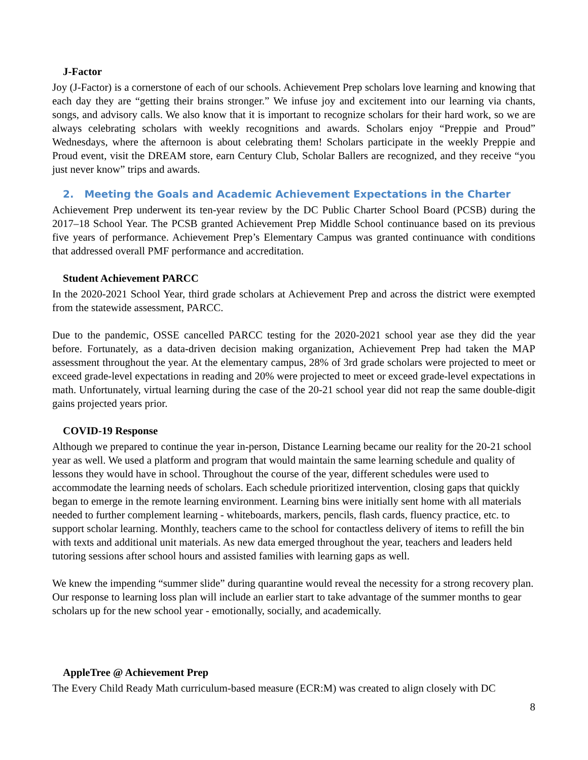J-Factor
Joy (J-Factor) is a cornerstone of each of our schools. Achievement Prep scholars love learning and knowing that each day they are “getting their brains stronger.” We infuse joy and excitement into our learning via chants, songs, and advisory calls. We also know that it is important to recognize scholars for their hard work, so we are always celebrating scholars with weekly recognitions and awards. Scholars enjoy “Preppie and Proud” Wednesdays, where the afternoon is about celebrating them! Scholars participate in the weekly Preppie and Proud event, visit the DREAM store, earn Century Club, Scholar Ballers are recognized, and they receive “you just never know” trips and awards.
2. Meeting the Goals and Academic Achievement Expectations in the Charter
Achievement Prep underwent its ten-year review by the DC Public Charter School Board (PCSB) during the 2017–18 School Year. The PCSB granted Achievement Prep Middle School continuance based on its previous five years of performance. Achievement Prep’s Elementary Campus was granted continuance with conditions that addressed overall PMF performance and accreditation.
Student Achievement PARCC
In the 2020-2021 School Year, third grade scholars at Achievement Prep and across the district were exempted from the statewide assessment, PARCC.
Due to the pandemic, OSSE cancelled PARCC testing for the 2020-2021 school year ase they did the year before. Fortunately, as a data-driven decision making organization, Achievement Prep had taken the MAP assessment throughout the year. At the elementary campus, 28% of 3rd grade scholars were projected to meet or exceed grade-level expectations in reading and 20% were projected to meet or exceed grade-level expectations in math. Unfortunately, virtual learning during the case of the 20-21 school year did not reap the same double-digit gains projected years prior.
COVID-19 Response
Although we prepared to continue the year in-person, Distance Learning became our reality for the 20-21 school year as well. We used a platform and program that would maintain the same learning schedule and quality of lessons they would have in school. Throughout the course of the year, different schedules were used to accommodate the learning needs of scholars. Each schedule prioritized intervention, closing gaps that quickly began to emerge in the remote learning environment. Learning bins were initially sent home with all materials needed to further complement learning - whiteboards, markers, pencils, flash cards, fluency practice, etc. to support scholar learning. Monthly, teachers came to the school for contactless delivery of items to refill the bin with texts and additional unit materials. As new data emerged throughout the year, teachers and leaders held tutoring sessions after school hours and assisted families with learning gaps as well.
We knew the impending “summer slide” during quarantine would reveal the necessity for a strong recovery plan. Our response to learning loss plan will include an earlier start to take advantage of the summer months to gear scholars up for the new school year - emotionally, socially, and academically.
AppleTree @ Achievement Prep
The Every Child Ready Math curriculum-based measure (ECR:M) was created to align closely with DC
8